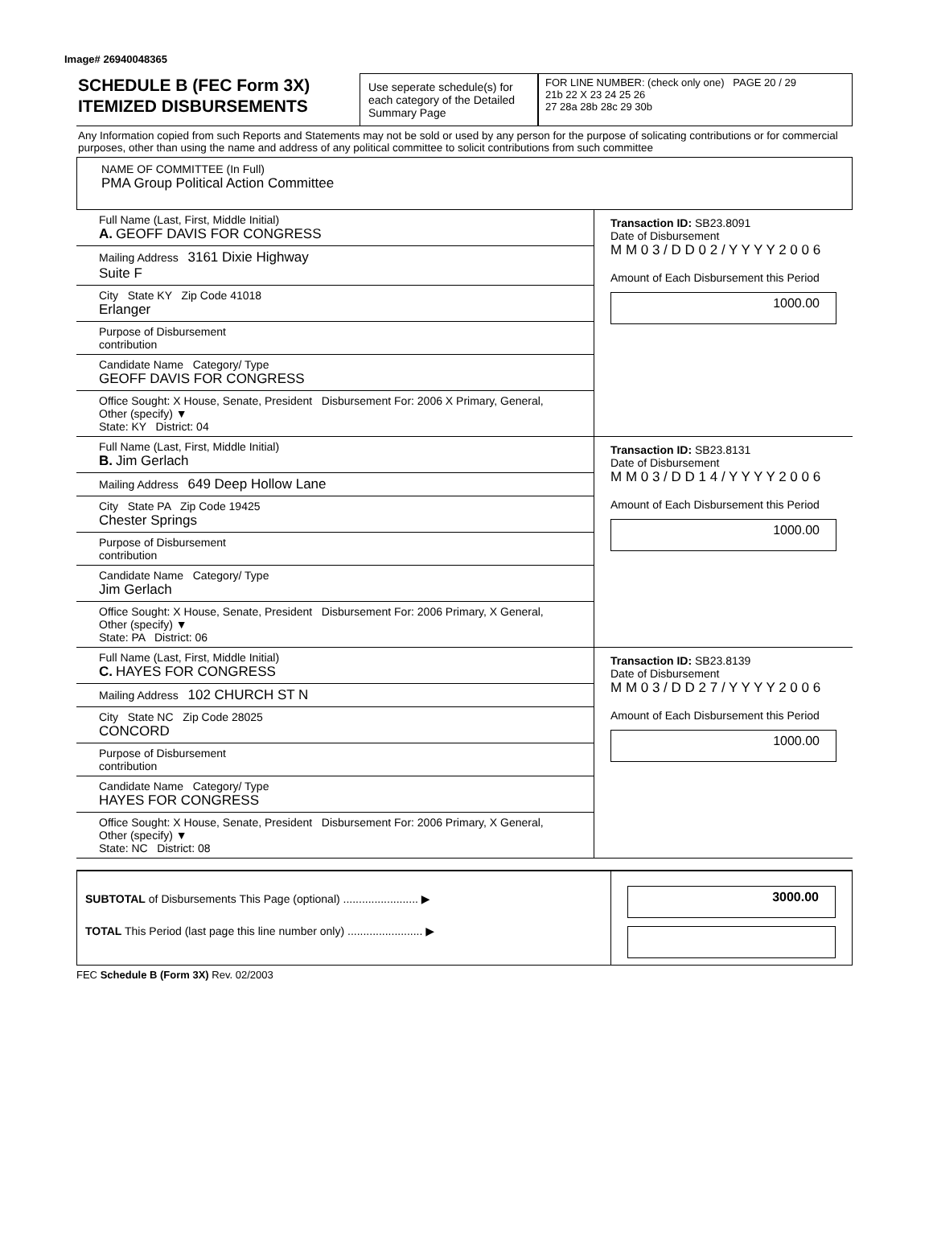Image# 26940048365
SCHEDULE B (FEC Form 3X)
ITEMIZED DISBURSEMENTS
Use seperate schedule(s) for each category of the Detailed Summary Page
FOR LINE NUMBER: (check only one) PAGE 20 / 29
21b 22 X 23 24 25 26
27 28a 28b 28c 29 30b
Any Information copied from such Reports and Statements may not be sold or used by any person for the purpose of solicating contributions or for commercial purposes, other than using the name and address of any political committee to solicit contributions from such committee
NAME OF COMMITTEE (In Full)
PMA Group Political Action Committee
Full Name (Last, First, Middle Initial)
A. GEOFF DAVIS FOR CONGRESS
Mailing Address 3161 Dixie Highway
Suite F
City State KY Zip Code 41018
Erlanger
Purpose of Disbursement
contribution
Candidate Name Category/ Type
GEOFF DAVIS FOR CONGRESS
Office Sought: X House, Senate, President Disbursement For: 2006 X Primary, General, Other (specify) ▼
State: KY District: 04
Transaction ID: SB23.8091
Date of Disbursement
M M 0 3 / D D 0 2 / Y Y Y Y 2 0 0 6
Amount of Each Disbursement this Period
1000.00
Full Name (Last, First, Middle Initial)
B. Jim Gerlach
Mailing Address 649 Deep Hollow Lane
City State PA Zip Code 19425
Chester Springs
Purpose of Disbursement
contribution
Candidate Name Category/ Type
Jim Gerlach
Office Sought: X House, Senate, President Disbursement For: 2006 Primary, X General, Other (specify) ▼
State: PA District: 06
Transaction ID: SB23.8131
Date of Disbursement
M M 0 3 / D D 1 4 / Y Y Y Y 2 0 0 6
Amount of Each Disbursement this Period
1000.00
Full Name (Last, First, Middle Initial)
C. HAYES FOR CONGRESS
Mailing Address 102 CHURCH ST N
City State NC Zip Code 28025
CONCORD
Purpose of Disbursement
contribution
Candidate Name Category/ Type
HAYES FOR CONGRESS
Office Sought: X House, Senate, President Disbursement For: 2006 Primary, X General, Other (specify) ▼
State: NC District: 08
Transaction ID: SB23.8139
Date of Disbursement
M M 0 3 / D D 2 7 / Y Y Y Y 2 0 0 6
Amount of Each Disbursement this Period
1000.00
SUBTOTAL of Disbursements This Page (optional) ........................ ▶
TOTAL This Period (last page this line number only) ........................ ▶
3000.00
FEC Schedule B (Form 3X) Rev. 02/2003